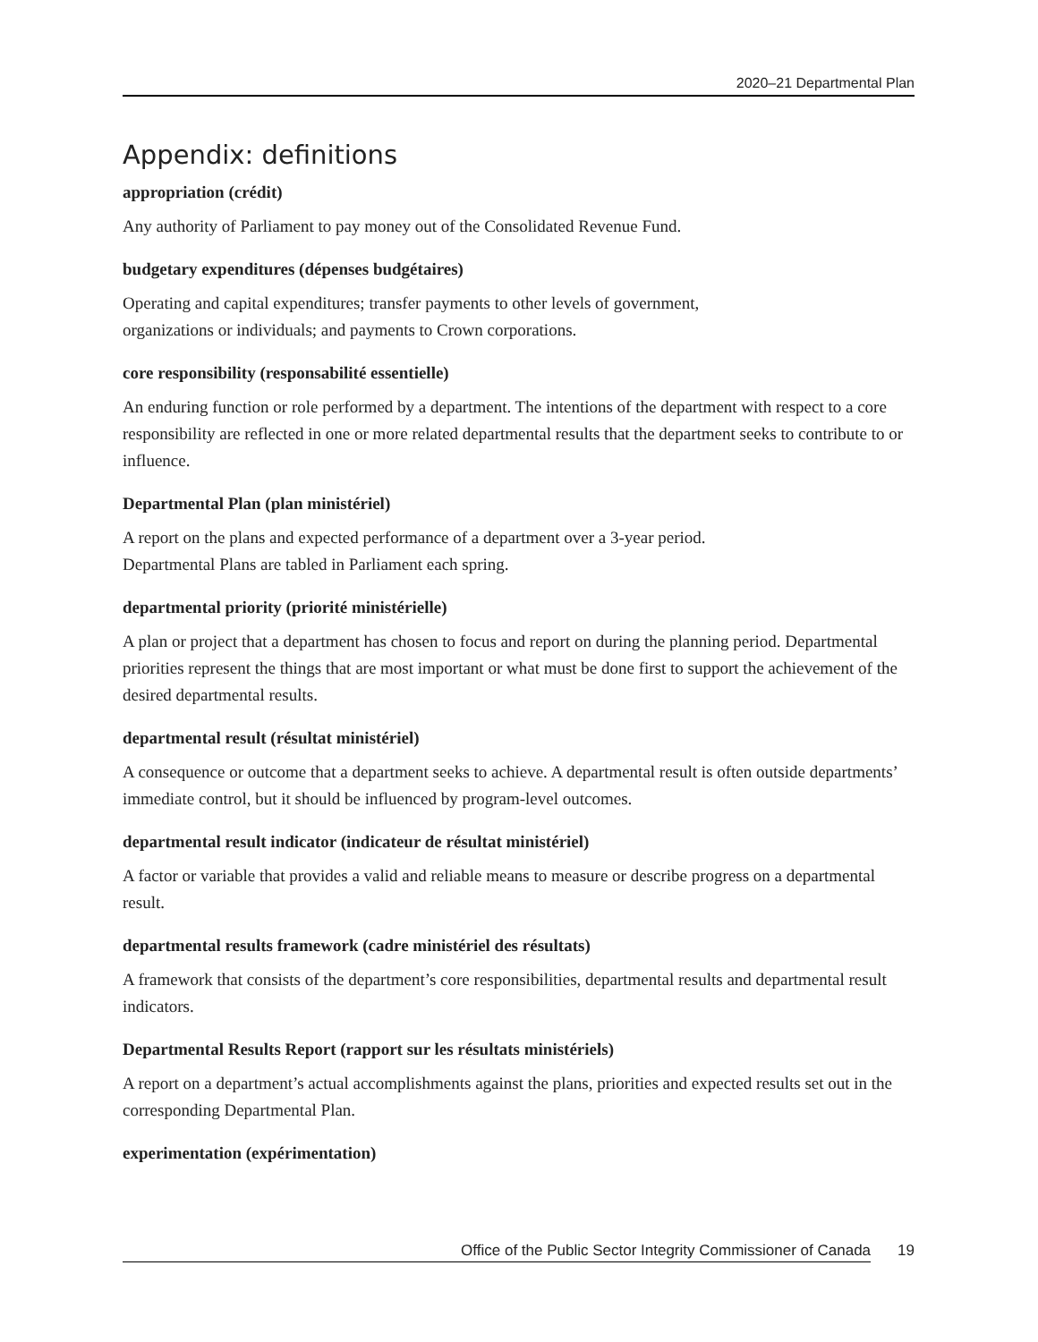2020–21 Departmental Plan
Appendix: definitions
appropriation (crédit)
Any authority of Parliament to pay money out of the Consolidated Revenue Fund.
budgetary expenditures (dépenses budgétaires)
Operating and capital expenditures; transfer payments to other levels of government,
organizations or individuals; and payments to Crown corporations.
core responsibility (responsabilité essentielle)
An enduring function or role performed by a department. The intentions of the department with respect to a core responsibility are reflected in one or more related departmental results that the department seeks to contribute to or influence.
Departmental Plan (plan ministériel)
A report on the plans and expected performance of a department over a 3-year period.
Departmental Plans are tabled in Parliament each spring.
departmental priority (priorité ministérielle)
A plan or project that a department has chosen to focus and report on during the planning period. Departmental priorities represent the things that are most important or what must be done first to support the achievement of the desired departmental results.
departmental result (résultat ministériel)
A consequence or outcome that a department seeks to achieve. A departmental result is often outside departments’ immediate control, but it should be influenced by program-level outcomes.
departmental result indicator (indicateur de résultat ministériel)
A factor or variable that provides a valid and reliable means to measure or describe progress on a departmental result.
departmental results framework (cadre ministériel des résultats)
A framework that consists of the department’s core responsibilities, departmental results and departmental result indicators.
Departmental Results Report (rapport sur les résultats ministériels)
A report on a department’s actual accomplishments against the plans, priorities and expected results set out in the corresponding Departmental Plan.
experimentation (expérimentation)
Office of the Public Sector Integrity Commissioner of Canada 19